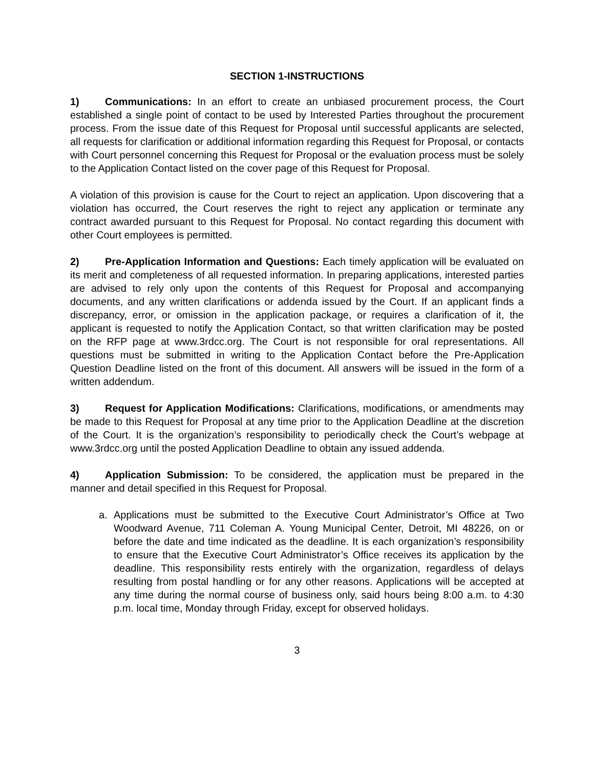SECTION 1-INSTRUCTIONS
1) Communications: In an effort to create an unbiased procurement process, the Court established a single point of contact to be used by Interested Parties throughout the procurement process. From the issue date of this Request for Proposal until successful applicants are selected, all requests for clarification or additional information regarding this Request for Proposal, or contacts with Court personnel concerning this Request for Proposal or the evaluation process must be solely to the Application Contact listed on the cover page of this Request for Proposal.
A violation of this provision is cause for the Court to reject an application. Upon discovering that a violation has occurred, the Court reserves the right to reject any application or terminate any contract awarded pursuant to this Request for Proposal. No contact regarding this document with other Court employees is permitted.
2) Pre-Application Information and Questions: Each timely application will be evaluated on its merit and completeness of all requested information. In preparing applications, interested parties are advised to rely only upon the contents of this Request for Proposal and accompanying documents, and any written clarifications or addenda issued by the Court. If an applicant finds a discrepancy, error, or omission in the application package, or requires a clarification of it, the applicant is requested to notify the Application Contact, so that written clarification may be posted on the RFP page at www.3rdcc.org. The Court is not responsible for oral representations. All questions must be submitted in writing to the Application Contact before the Pre-Application Question Deadline listed on the front of this document. All answers will be issued in the form of a written addendum.
3) Request for Application Modifications: Clarifications, modifications, or amendments may be made to this Request for Proposal at any time prior to the Application Deadline at the discretion of the Court. It is the organization’s responsibility to periodically check the Court’s webpage at www.3rdcc.org until the posted Application Deadline to obtain any issued addenda.
4) Application Submission: To be considered, the application must be prepared in the manner and detail specified in this Request for Proposal.
a. Applications must be submitted to the Executive Court Administrator’s Office at Two Woodward Avenue, 711 Coleman A. Young Municipal Center, Detroit, MI 48226, on or before the date and time indicated as the deadline. It is each organization’s responsibility to ensure that the Executive Court Administrator’s Office receives its application by the deadline. This responsibility rests entirely with the organization, regardless of delays resulting from postal handling or for any other reasons. Applications will be accepted at any time during the normal course of business only, said hours being 8:00 a.m. to 4:30 p.m. local time, Monday through Friday, except for observed holidays.
3